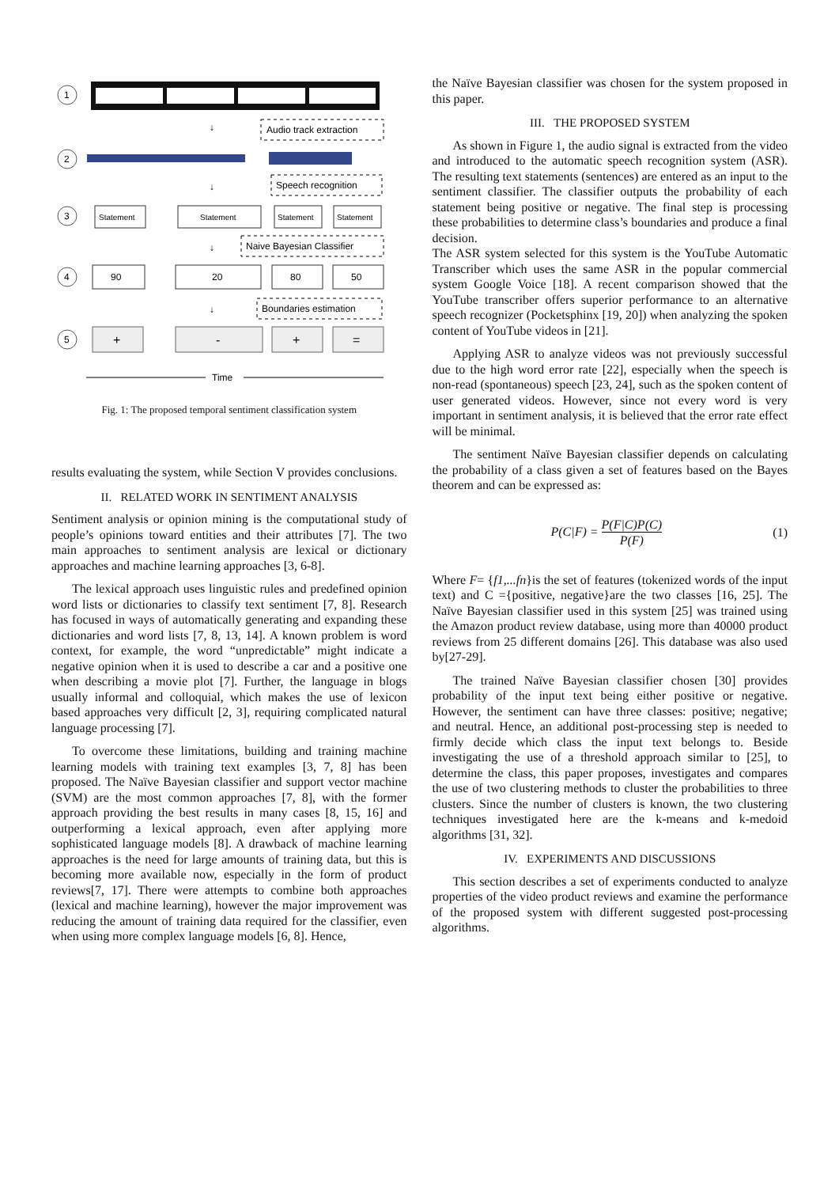1
↓
Audio track extraction
2
↓
Speech recognition
3
Statement
Statement
Statement
Statement
↓
Naive Bayesian Classifier
4
90
20
80
50
↓
Boundaries estimation
5
+
-
+
=
Time
Fig. 1: The proposed temporal sentiment classification system
results evaluating the system, while Section V provides conclusions.
II. RELATED WORK IN SENTIMENT ANALYSIS
Sentiment analysis or opinion mining is the computational study of people’s opinions toward entities and their attributes [7]. The two main approaches to sentiment analysis are lexical or dictionary approaches and machine learning approaches [3, 6-8].
The lexical approach uses linguistic rules and predefined opinion word lists or dictionaries to classify text sentiment [7, 8]. Research has focused in ways of automatically generating and expanding these dictionaries and word lists [7, 8, 13, 14]. A known problem is word context, for example, the word “unpredictable” might indicate a negative opinion when it is used to describe a car and a positive one when describing a movie plot [7]. Further, the language in blogs usually informal and colloquial, which makes the use of lexicon based approaches very difficult [2, 3], requiring complicated natural language processing [7].
To overcome these limitations, building and training machine learning models with training text examples [3, 7, 8] has been proposed. The Naïve Bayesian classifier and support vector machine (SVM) are the most common approaches [7, 8], with the former approach providing the best results in many cases [8, 15, 16] and outperforming a lexical approach, even after applying more sophisticated language models [8]. A drawback of machine learning approaches is the need for large amounts of training data, but this is becoming more available now, especially in the form of product reviews[7, 17]. There were attempts to combine both approaches (lexical and machine learning), however the major improvement was reducing the amount of training data required for the classifier, even when using more complex language models [6, 8]. Hence,
the Naïve Bayesian classifier was chosen for the system proposed in this paper.
III. THE PROPOSED SYSTEM
As shown in Figure 1, the audio signal is extracted from the video and introduced to the automatic speech recognition system (ASR). The resulting text statements (sentences) are entered as an input to the sentiment classifier. The classifier outputs the probability of each statement being positive or negative. The final step is processing these probabilities to determine class’s boundaries and produce a final decision.
The ASR system selected for this system is the YouTube Automatic Transcriber which uses the same ASR in the popular commercial system Google Voice [18]. A recent comparison showed that the YouTube transcriber offers superior performance to an alternative speech recognizer (Pocketsphinx [19, 20]) when analyzing the spoken content of YouTube videos in [21].
Applying ASR to analyze videos was not previously successful due to the high word error rate [22], especially when the speech is non-read (spontaneous) speech [23, 24], such as the spoken content of user generated videos. However, since not every word is very important in sentiment analysis, it is believed that the error rate effect will be minimal.
The sentiment Naïve Bayesian classifier depends on calculating the probability of a class given a set of features based on the Bayes theorem and can be expressed as:
P(C|F) = P(F|C)P(C) P(F) (1)
Where F= {f1,...fn}is the set of features (tokenized words of the input text) and C ={positive, negative}are the two classes [16, 25]. The Naïve Bayesian classifier used in this system [25] was trained using the Amazon product review database, using more than 40000 product reviews from 25 different domains [26]. This database was also used by[27-29].
The trained Naïve Bayesian classifier chosen [30] provides probability of the input text being either positive or negative. However, the sentiment can have three classes: positive; negative; and neutral. Hence, an additional post-processing step is needed to firmly decide which class the input text belongs to. Beside investigating the use of a threshold approach similar to [25], to determine the class, this paper proposes, investigates and compares the use of two clustering methods to cluster the probabilities to three clusters. Since the number of clusters is known, the two clustering techniques investigated here are the k-means and k-medoid algorithms [31, 32].
IV. EXPERIMENTS AND DISCUSSIONS
This section describes a set of experiments conducted to analyze properties of the video product reviews and examine the performance of the proposed system with different suggested post-processing algorithms.